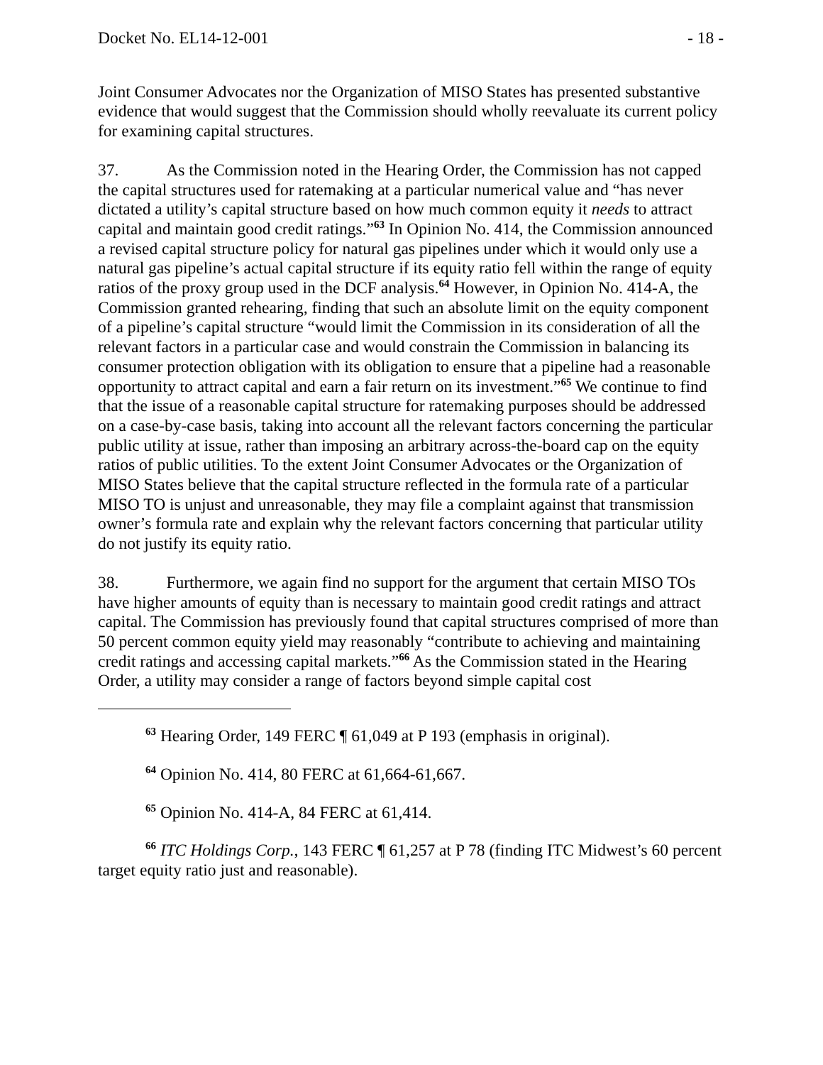Docket No. EL14-12-001 - 18 -
Joint Consumer Advocates nor the Organization of MISO States has presented substantive evidence that would suggest that the Commission should wholly reevaluate its current policy for examining capital structures.
37. As the Commission noted in the Hearing Order, the Commission has not capped the capital structures used for ratemaking at a particular numerical value and “has never dictated a utility’s capital structure based on how much common equity it needs to attract capital and maintain good credit ratings.”<sup>63</sup> In Opinion No. 414, the Commission announced a revised capital structure policy for natural gas pipelines under which it would only use a natural gas pipeline’s actual capital structure if its equity ratio fell within the range of equity ratios of the proxy group used in the DCF analysis.<sup>64</sup> However, in Opinion No. 414-A, the Commission granted rehearing, finding that such an absolute limit on the equity component of a pipeline’s capital structure “would limit the Commission in its consideration of all the relevant factors in a particular case and would constrain the Commission in balancing its consumer protection obligation with its obligation to ensure that a pipeline had a reasonable opportunity to attract capital and earn a fair return on its investment.”<sup>65</sup> We continue to find that the issue of a reasonable capital structure for ratemaking purposes should be addressed on a case-by-case basis, taking into account all the relevant factors concerning the particular public utility at issue, rather than imposing an arbitrary across-the-board cap on the equity ratios of public utilities. To the extent Joint Consumer Advocates or the Organization of MISO States believe that the capital structure reflected in the formula rate of a particular MISO TO is unjust and unreasonable, they may file a complaint against that transmission owner’s formula rate and explain why the relevant factors concerning that particular utility do not justify its equity ratio.
38. Furthermore, we again find no support for the argument that certain MISO TOs have higher amounts of equity than is necessary to maintain good credit ratings and attract capital. The Commission has previously found that capital structures comprised of more than 50 percent common equity yield may reasonably “contribute to achieving and maintaining credit ratings and accessing capital markets.”<sup>66</sup> As the Commission stated in the Hearing Order, a utility may consider a range of factors beyond simple capital cost
<sup>63</sup> Hearing Order, 149 FERC ¶ 61,049 at P 193 (emphasis in original).
<sup>64</sup> Opinion No. 414, 80 FERC at 61,664-61,667.
<sup>65</sup> Opinion No. 414-A, 84 FERC at 61,414.
<sup>66</sup> ITC Holdings Corp., 143 FERC ¶ 61,257 at P 78 (finding ITC Midwest’s 60 percent target equity ratio just and reasonable).